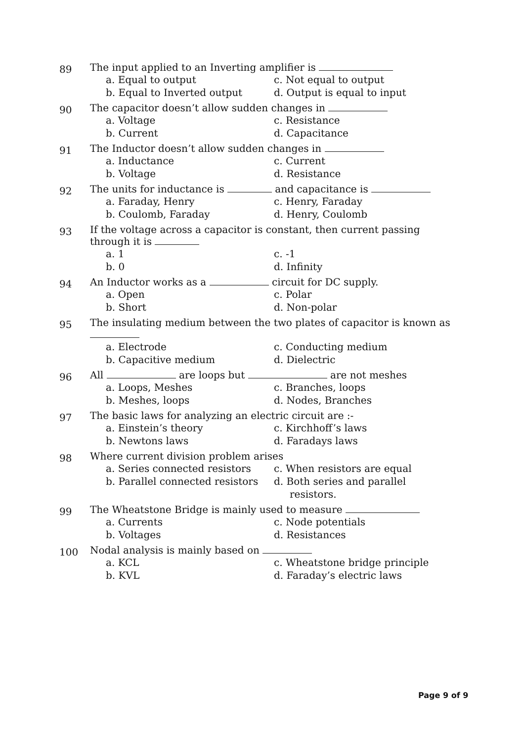89
The input applied to an Inverting amplifier is
a. Equal to output
c. Not equal to output
b. Equal to Inverted output
d. Output is equal to input
90
The capacitor doesn’t allow sudden changes in
a. Voltage
c. Resistance
b. Current
d. Capacitance
91
The Inductor doesn’t allow sudden changes in
a. Inductance
c. Current
b. Voltage
d. Resistance
92
The units for inductance is and capacitance is
a. Faraday, Henry
c. Henry, Faraday
b. Coulomb, Faraday
d. Henry, Coulomb
93
If the voltage across a capacitor is constant, then current passing through it is
a. 1
c. -1
b. 0
d. Infinity
94
An Inductor works as a circuit for DC supply.
a. Open
c. Polar
b. Short
d. Non-polar
95
The insulating medium between the two plates of capacitor is known as
a. Electrode
c. Conducting medium
b. Capacitive medium
d. Dielectric
96
All are loops but are not meshes
a. Loops, Meshes
c. Branches, loops
b. Meshes, loops
d. Nodes, Branches
97
The basic laws for analyzing an electric circuit are :-
a. Einstein’s theory
c. Kirchhoff’s laws
b. Newtons laws
d. Faradays laws
98
Where current division problem arises
a. Series connected resistors
c. When resistors are equal
b. Parallel connected resistors
d. Both series and parallel resistors.
99
The Wheatstone Bridge is mainly used to measure
a. Currents
c. Node potentials
b. Voltages
d. Resistances
100
Nodal analysis is mainly based on
a. KCL
c. Wheatstone bridge principle
b. KVL
d. Faraday’s electric laws
Page 9 of 9